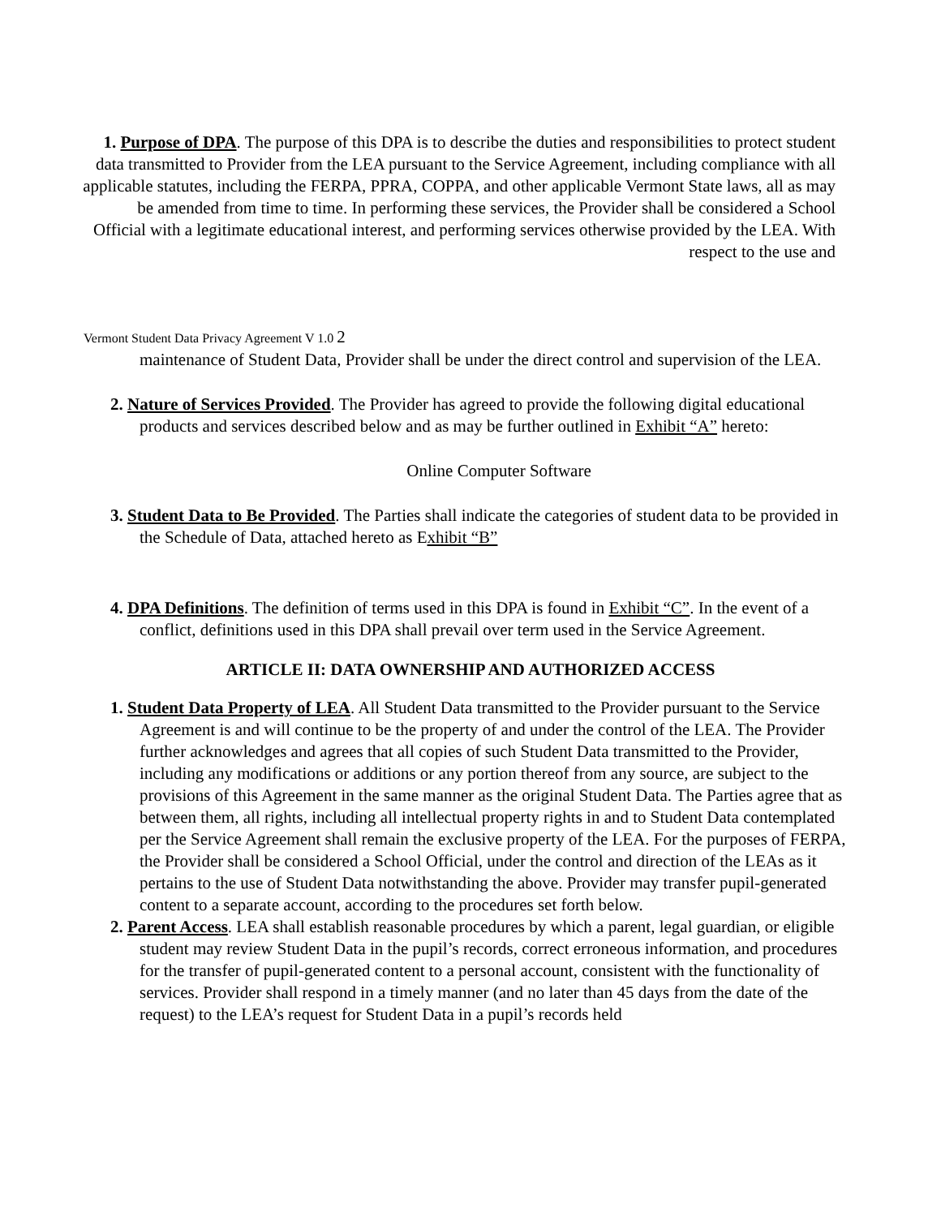1. Purpose of DPA. The purpose of this DPA is to describe the duties and responsibilities to protect student data transmitted to Provider from the LEA pursuant to the Service Agreement, including compliance with all applicable statutes, including the FERPA, PPRA, COPPA, and other applicable Vermont State laws, all as may be amended from time to time. In performing these services, the Provider shall be considered a School Official with a legitimate educational interest, and performing services otherwise provided by the LEA. With respect to the use and
Vermont Student Data Privacy Agreement V 1.0 2
maintenance of Student Data, Provider shall be under the direct control and supervision of the LEA.
2. Nature of Services Provided. The Provider has agreed to provide the following digital educational products and services described below and as may be further outlined in Exhibit “A” hereto:
Online Computer Software
3. Student Data to Be Provided. The Parties shall indicate the categories of student data to be provided in the Schedule of Data, attached hereto as Exhibit “B”
4. DPA Definitions. The definition of terms used in this DPA is found in Exhibit “C”. In the event of a conflict, definitions used in this DPA shall prevail over term used in the Service Agreement.
ARTICLE II: DATA OWNERSHIP AND AUTHORIZED ACCESS
1. Student Data Property of LEA. All Student Data transmitted to the Provider pursuant to the Service Agreement is and will continue to be the property of and under the control of the LEA. The Provider further acknowledges and agrees that all copies of such Student Data transmitted to the Provider, including any modifications or additions or any portion thereof from any source, are subject to the provisions of this Agreement in the same manner as the original Student Data. The Parties agree that as between them, all rights, including all intellectual property rights in and to Student Data contemplated per the Service Agreement shall remain the exclusive property of the LEA. For the purposes of FERPA, the Provider shall be considered a School Official, under the control and direction of the LEAs as it pertains to the use of Student Data notwithstanding the above. Provider may transfer pupil-generated content to a separate account, according to the procedures set forth below.
2. Parent Access. LEA shall establish reasonable procedures by which a parent, legal guardian, or eligible student may review Student Data in the pupil’s records, correct erroneous information, and procedures for the transfer of pupil-generated content to a personal account, consistent with the functionality of services. Provider shall respond in a timely manner (and no later than 45 days from the date of the request) to the LEA’s request for Student Data in a pupil’s records held